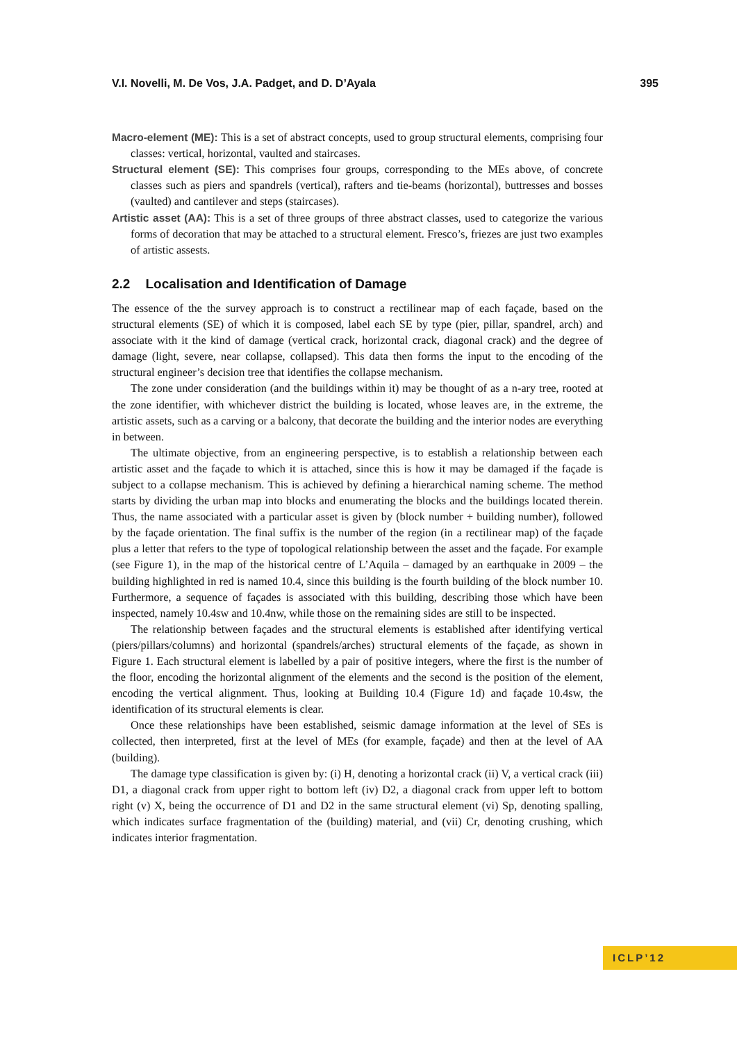V.I. Novelli, M. De Vos, J.A. Padget, and D. D’Ayala 395
Macro-element (ME): This is a set of abstract concepts, used to group structural elements, comprising four classes: vertical, horizontal, vaulted and staircases.
Structural element (SE): This comprises four groups, corresponding to the MEs above, of concrete classes such as piers and spandrels (vertical), rafters and tie-beams (horizontal), buttresses and bosses (vaulted) and cantilever and steps (staircases).
Artistic asset (AA): This is a set of three groups of three abstract classes, used to categorize the various forms of decoration that may be attached to a structural element. Fresco’s, friezes are just two examples of artistic assests.
2.2 Localisation and Identification of Damage
The essence of the the survey approach is to construct a rectilinear map of each façade, based on the structural elements (SE) of which it is composed, label each SE by type (pier, pillar, spandrel, arch) and associate with it the kind of damage (vertical crack, horizontal crack, diagonal crack) and the degree of damage (light, severe, near collapse, collapsed). This data then forms the input to the encoding of the structural engineer’s decision tree that identifies the collapse mechanism.
The zone under consideration (and the buildings within it) may be thought of as a n-ary tree, rooted at the zone identifier, with whichever district the building is located, whose leaves are, in the extreme, the artistic assets, such as a carving or a balcony, that decorate the building and the interior nodes are everything in between.
The ultimate objective, from an engineering perspective, is to establish a relationship between each artistic asset and the façade to which it is attached, since this is how it may be damaged if the façade is subject to a collapse mechanism. This is achieved by defining a hierarchical naming scheme. The method starts by dividing the urban map into blocks and enumerating the blocks and the buildings located therein. Thus, the name associated with a particular asset is given by (block number + building number), followed by the façade orientation. The final suffix is the number of the region (in a rectilinear map) of the façade plus a letter that refers to the type of topological relationship between the asset and the façade. For example (see Figure 1), in the map of the historical centre of L’Aquila – damaged by an earthquake in 2009 – the building highlighted in red is named 10.4, since this building is the fourth building of the block number 10. Furthermore, a sequence of façades is associated with this building, describing those which have been inspected, namely 10.4sw and 10.4nw, while those on the remaining sides are still to be inspected.
The relationship between façades and the structural elements is established after identifying vertical (piers/pillars/columns) and horizontal (spandrels/arches) structural elements of the façade, as shown in Figure 1. Each structural element is labelled by a pair of positive integers, where the first is the number of the floor, encoding the horizontal alignment of the elements and the second is the position of the element, encoding the vertical alignment. Thus, looking at Building 10.4 (Figure 1d) and façade 10.4sw, the identification of its structural elements is clear.
Once these relationships have been established, seismic damage information at the level of SEs is collected, then interpreted, first at the level of MEs (for example, façade) and then at the level of AA (building).
The damage type classification is given by: (i) H, denoting a horizontal crack (ii) V, a vertical crack (iii) D1, a diagonal crack from upper right to bottom left (iv) D2, a diagonal crack from upper left to bottom right (v) X, being the occurrence of D1 and D2 in the same structural element (vi) Sp, denoting spalling, which indicates surface fragmentation of the (building) material, and (vii) Cr, denoting crushing, which indicates interior fragmentation.
ICLP’12